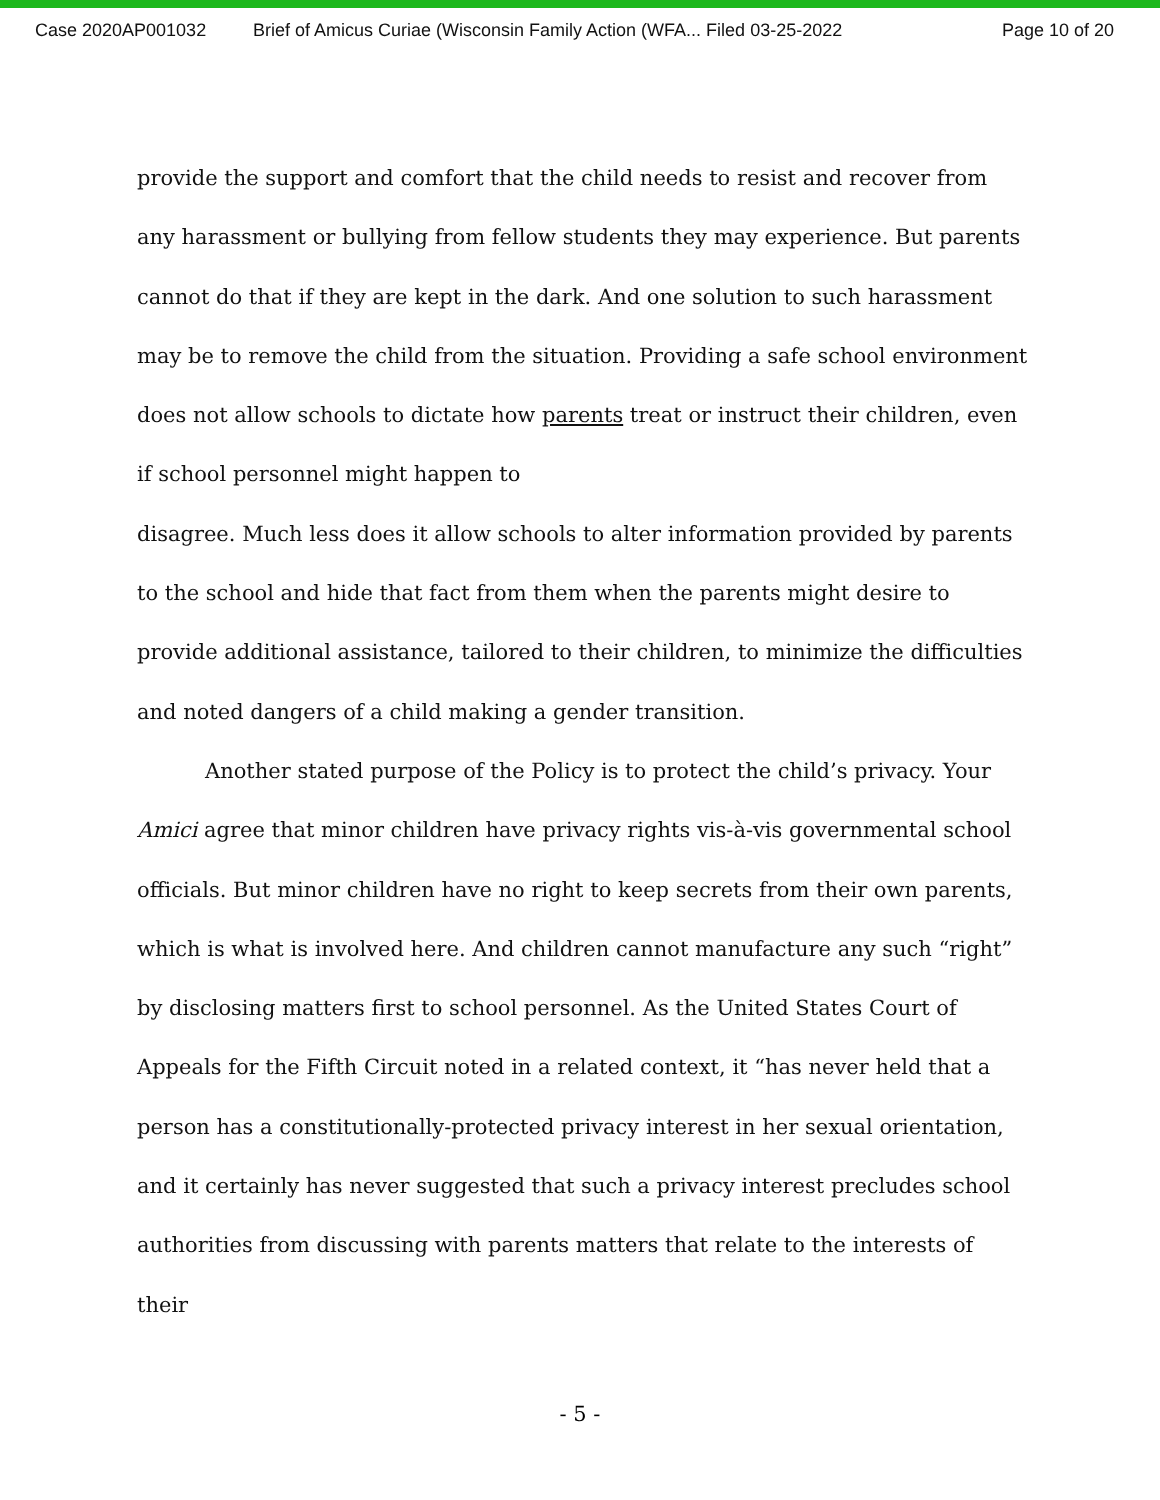Case 2020AP001032 Brief of Amicus Curiae (Wisconsin Family Action (WFA... Filed 03-25-2022 Page 10 of 20
provide the support and comfort that the child needs to resist and recover from any harassment or bullying from fellow students they may experience. But parents cannot do that if they are kept in the dark. And one solution to such harassment may be to remove the child from the situation. Providing a safe school environment does not allow schools to dictate how parents treat or instruct their children, even if school personnel might happen to
disagree. Much less does it allow schools to alter information provided by parents to the school and hide that fact from them when the parents might desire to provide additional assistance, tailored to their children, to minimize the difficulties and noted dangers of a child making a gender transition.
Another stated purpose of the Policy is to protect the child’s privacy. Your Amici agree that minor children have privacy rights vis-à-vis governmental school officials. But minor children have no right to keep secrets from their own parents, which is what is involved here. And children cannot manufacture any such “right” by disclosing matters first to school personnel. As the United States Court of Appeals for the Fifth Circuit noted in a related context, it “has never held that a person has a constitutionally-protected privacy interest in her sexual orientation, and it certainly has never suggested that such a privacy interest precludes school authorities from discussing with parents matters that relate to the interests of their
- 5 -